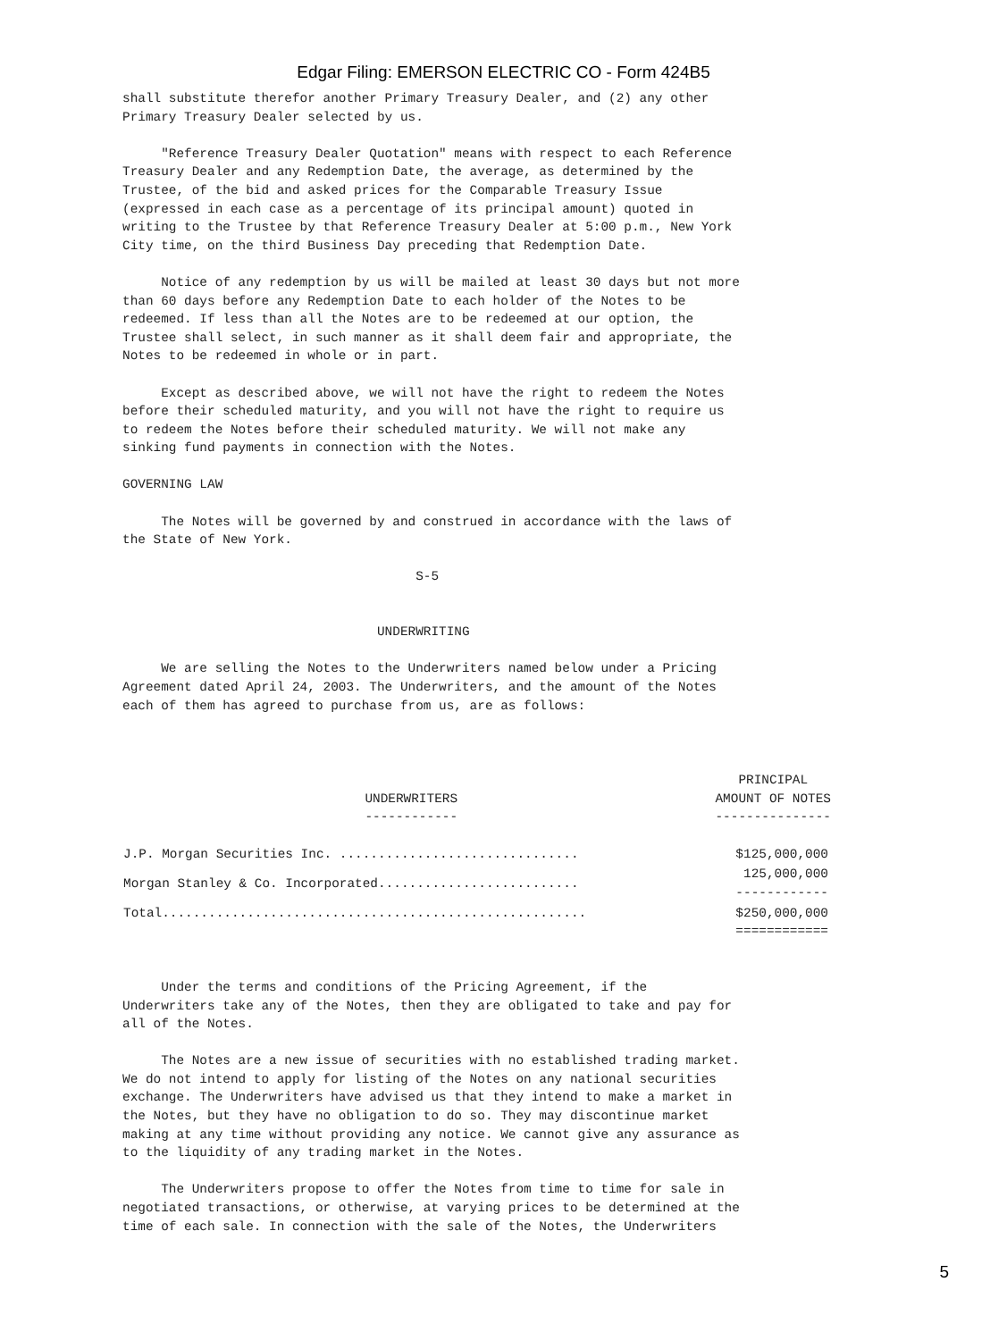Edgar Filing: EMERSON ELECTRIC CO - Form 424B5
shall substitute therefor another Primary Treasury Dealer, and (2) any other
Primary Treasury Dealer selected by us.

     "Reference Treasury Dealer Quotation" means with respect to each Reference
Treasury Dealer and any Redemption Date, the average, as determined by the
Trustee, of the bid and asked prices for the Comparable Treasury Issue
(expressed in each case as a percentage of its principal amount) quoted in
writing to the Trustee by that Reference Treasury Dealer at 5:00 p.m., New York
City time, on the third Business Day preceding that Redemption Date.

     Notice of any redemption by us will be mailed at least 30 days but not more
than 60 days before any Redemption Date to each holder of the Notes to be
redeemed. If less than all the Notes are to be redeemed at our option, the
Trustee shall select, in such manner as it shall deem fair and appropriate, the
Notes to be redeemed in whole or in part.

     Except as described above, we will not have the right to redeem the Notes
before their scheduled maturity, and you will not have the right to require us
to redeem the Notes before their scheduled maturity. We will not make any
sinking fund payments in connection with the Notes.

GOVERNING LAW

     The Notes will be governed by and construed in accordance with the laws of
the State of New York.

                                      S-5


                                 UNDERWRITING

     We are selling the Notes to the Underwriters named below under a Pricing
Agreement dated April 24, 2003. The Underwriters, and the amount of the Notes
each of them has agreed to purchase from us, are as follows:
| UNDERWRITERS ------------ | PRINCIPAL AMOUNT OF NOTES --------------- |
| --- | --- |
| J.P. Morgan Securities Inc. ............................... | $125,000,000 |
| Morgan Stanley & Co. Incorporated.......................... | 125,000,000 ------------ |
| Total....................................................... | $250,000,000 ============ |
     Under the terms and conditions of the Pricing Agreement, if the
Underwriters take any of the Notes, then they are obligated to take and pay for
all of the Notes.

     The Notes are a new issue of securities with no established trading market.
We do not intend to apply for listing of the Notes on any national securities
exchange. The Underwriters have advised us that they intend to make a market in
the Notes, but they have no obligation to do so. They may discontinue market
making at any time without providing any notice. We cannot give any assurance as
to the liquidity of any trading market in the Notes.

     The Underwriters propose to offer the Notes from time to time for sale in
negotiated transactions, or otherwise, at varying prices to be determined at the
time of each sale. In connection with the sale of the Notes, the Underwriters
5